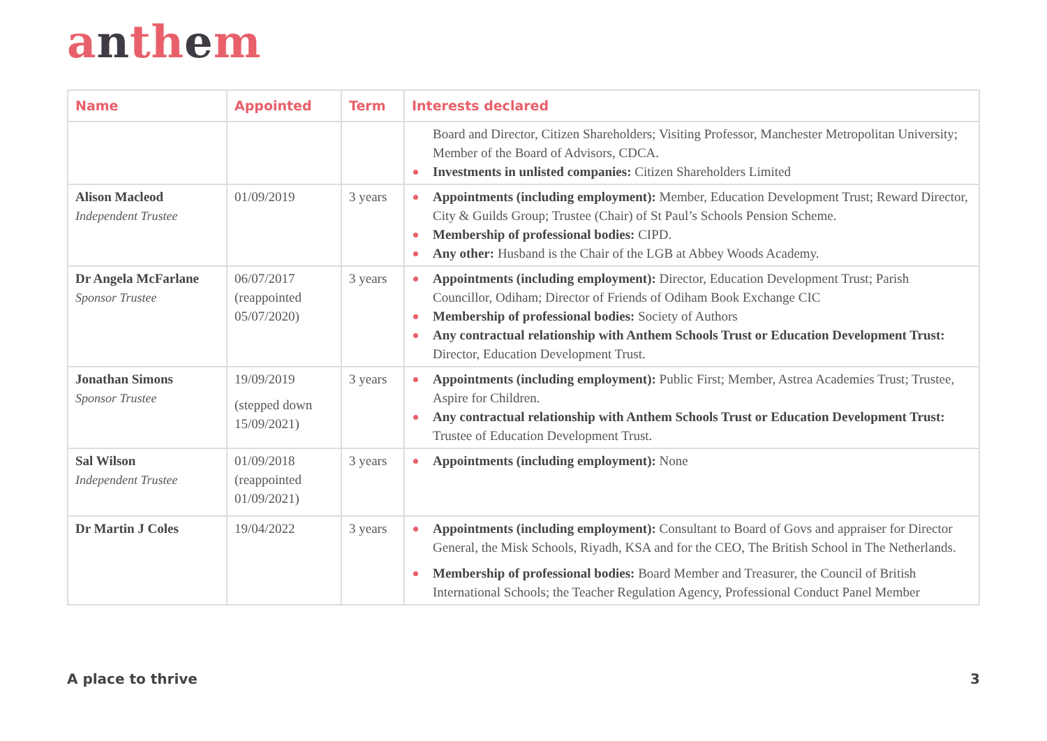anthem
| Name | Appointed | Term | Interests declared |
| --- | --- | --- | --- |
| | | | Board and Director, Citizen Shareholders; Visiting Professor, Manchester Metropolitan University; Member of the Board of Advisors, CDCA. Investments in unlisted companies: Citizen Shareholders Limited |
| Alison Macleod Independent Trustee | 01/09/2019 | 3 years | Appointments (including employment): Member, Education Development Trust; Reward Director, City & Guilds Group; Trustee (Chair) of St Paul’s Schools Pension Scheme. Membership of professional bodies: CIPD. Any other: Husband is the Chair of the LGB at Abbey Woods Academy. |
| Dr Angela McFarlane Sponsor Trustee | 06/07/2017 (reappointed 05/07/2020) | 3 years | Appointments (including employment): Director, Education Development Trust; Parish Councillor, Odiham; Director of Friends of Odiham Book Exchange CIC Membership of professional bodies: Society of Authors Any contractual relationship with Anthem Schools Trust or Education Development Trust: Director, Education Development Trust. |
| Jonathan Simons Sponsor Trustee | 19/09/2019 (stepped down 15/09/2021) | 3 years | Appointments (including employment): Public First; Member, Astrea Academies Trust; Trustee, Aspire for Children. Any contractual relationship with Anthem Schools Trust or Education Development Trust: Trustee of Education Development Trust. |
| Sal Wilson Independent Trustee | 01/09/2018 (reappointed 01/09/2021) | 3 years | Appointments (including employment): None |
| Dr Martin J Coles | 19/04/2022 | 3 years | Appointments (including employment): Consultant to Board of Govs and appraiser for Director General, the Misk Schools, Riyadh, KSA and for the CEO, The British School in The Netherlands. Membership of professional bodies: Board Member and Treasurer, the Council of British International Schools; the Teacher Regulation Agency, Professional Conduct Panel Member |
A place to thrive 3